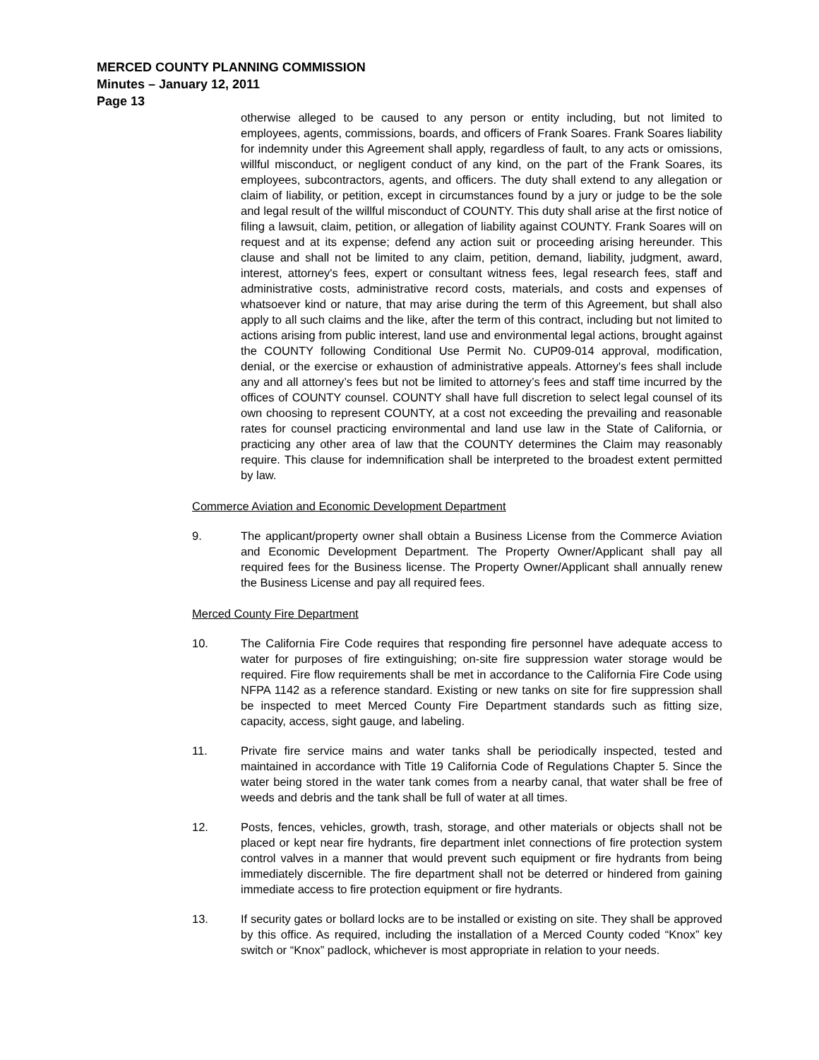MERCED COUNTY PLANNING COMMISSION
Minutes – January 12, 2011
Page 13
otherwise alleged to be caused to any person or entity including, but not limited to employees, agents, commissions, boards, and officers of Frank Soares. Frank Soares liability for indemnity under this Agreement shall apply, regardless of fault, to any acts or omissions, willful misconduct, or negligent conduct of any kind, on the part of the Frank Soares, its employees, subcontractors, agents, and officers. The duty shall extend to any allegation or claim of liability, or petition, except in circumstances found by a jury or judge to be the sole and legal result of the willful misconduct of COUNTY. This duty shall arise at the first notice of filing a lawsuit, claim, petition, or allegation of liability against COUNTY. Frank Soares will on request and at its expense; defend any action suit or proceeding arising hereunder. This clause and shall not be limited to any claim, petition, demand, liability, judgment, award, interest, attorney's fees, expert or consultant witness fees, legal research fees, staff and administrative costs, administrative record costs, materials, and costs and expenses of whatsoever kind or nature, that may arise during the term of this Agreement, but shall also apply to all such claims and the like, after the term of this contract, including but not limited to actions arising from public interest, land use and environmental legal actions, brought against the COUNTY following Conditional Use Permit No. CUP09-014 approval, modification, denial, or the exercise or exhaustion of administrative appeals. Attorney's fees shall include any and all attorney’s fees but not be limited to attorney’s fees and staff time incurred by the offices of COUNTY counsel. COUNTY shall have full discretion to select legal counsel of its own choosing to represent COUNTY, at a cost not exceeding the prevailing and reasonable rates for counsel practicing environmental and land use law in the State of California, or practicing any other area of law that the COUNTY determines the Claim may reasonably require. This clause for indemnification shall be interpreted to the broadest extent permitted by law.
Commerce Aviation and Economic Development Department
9. The applicant/property owner shall obtain a Business License from the Commerce Aviation and Economic Development Department. The Property Owner/Applicant shall pay all required fees for the Business license. The Property Owner/Applicant shall annually renew the Business License and pay all required fees.
Merced County Fire Department
10. The California Fire Code requires that responding fire personnel have adequate access to water for purposes of fire extinguishing; on-site fire suppression water storage would be required. Fire flow requirements shall be met in accordance to the California Fire Code using NFPA 1142 as a reference standard. Existing or new tanks on site for fire suppression shall be inspected to meet Merced County Fire Department standards such as fitting size, capacity, access, sight gauge, and labeling.
11. Private fire service mains and water tanks shall be periodically inspected, tested and maintained in accordance with Title 19 California Code of Regulations Chapter 5. Since the water being stored in the water tank comes from a nearby canal, that water shall be free of weeds and debris and the tank shall be full of water at all times.
12. Posts, fences, vehicles, growth, trash, storage, and other materials or objects shall not be placed or kept near fire hydrants, fire department inlet connections of fire protection system control valves in a manner that would prevent such equipment or fire hydrants from being immediately discernible. The fire department shall not be deterred or hindered from gaining immediate access to fire protection equipment or fire hydrants.
13. If security gates or bollard locks are to be installed or existing on site. They shall be approved by this office. As required, including the installation of a Merced County coded “Knox” key switch or “Knox” padlock, whichever is most appropriate in relation to your needs.